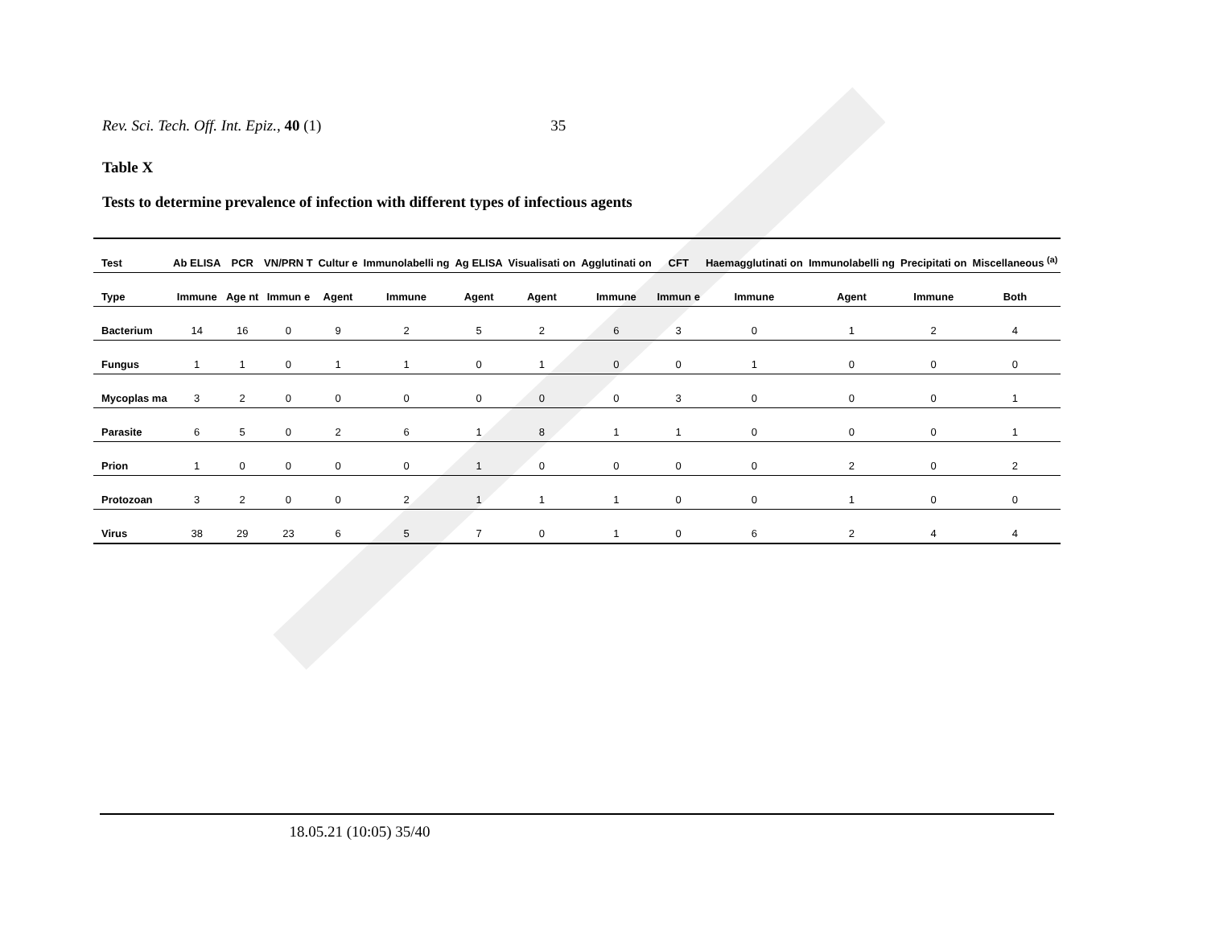Rev. Sci. Tech. Off. Int. Epiz., 40 (1) 35
Table X
Tests to determine prevalence of infection with different types of infectious agents
| Test | Ab ELISA | PCR | VN/PRN T | Cultur e | Immunolabelli ng | Ag ELISA | Visualisati on | Agglutinati on | CFT | Haemagglutinati on | Immunolabelli ng | Precipitati on | Miscellaneous <sup>(a)</sup> |
| --- | --- | --- | --- | --- | --- | --- | --- | --- | --- | --- | --- | --- | --- |
| Type | Immune | Age nt | Immun e | Agent | Immune | Agent | Agent | Immune | Immun e | Immune | Agent | Immune | Both |
| Bacterium | 14 | 16 | 0 | 9 | 2 | 5 | 2 | 6 | 3 | 0 | 1 | 2 | 4 |
| Fungus | 1 | 1 | 0 | 1 | 1 | 0 | 1 | 0 | 0 | 1 | 0 | 0 | 0 |
| Mycoplas ma | 3 | 2 | 0 | 0 | 0 | 0 | 0 | 0 | 3 | 0 | 0 | 0 | 1 |
| Parasite | 6 | 5 | 0 | 2 | 6 | 1 | 8 | 1 | 1 | 0 | 0 | 0 | 1 |
| Prion | 1 | 0 | 0 | 0 | 0 | 1 | 0 | 0 | 0 | 0 | 2 | 0 | 2 |
| Protozoan | 3 | 2 | 0 | 0 | 2 | 1 | 1 | 1 | 0 | 0 | 1 | 0 | 0 |
| Virus | 38 | 29 | 23 | 6 | 5 | 7 | 0 | 1 | 0 | 6 | 2 | 4 | 4 |
18.05.21 (10:05) 35/40